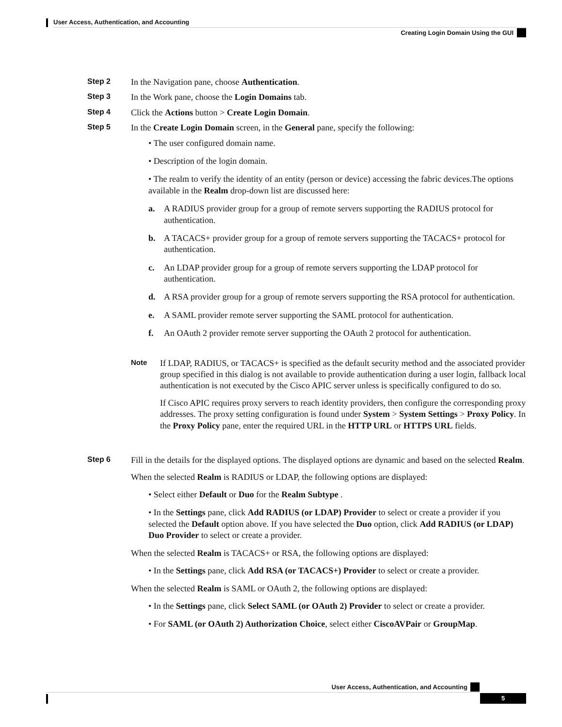User Access, Authentication, and Accounting
Creating Login Domain Using the GUI
Step 2 In the Navigation pane, choose Authentication.
Step 3 In the Work pane, choose the Login Domains tab.
Step 4 Click the Actions button > Create Login Domain.
Step 5 In the Create Login Domain screen, in the General pane, specify the following:
• The user configured domain name.
• Description of the login domain.
• The realm to verify the identity of an entity (person or device) accessing the fabric devices.The options available in the Realm drop-down list are discussed here:
a. A RADIUS provider group for a group of remote servers supporting the RADIUS protocol for authentication.
b. A TACACS+ provider group for a group of remote servers supporting the TACACS+ protocol for authentication.
c. An LDAP provider group for a group of remote servers supporting the LDAP protocol for authentication.
d. A RSA provider group for a group of remote servers supporting the RSA protocol for authentication.
e. A SAML provider remote server supporting the SAML protocol for authentication.
f. An OAuth 2 provider remote server supporting the OAuth 2 protocol for authentication.
Note
If LDAP, RADIUS, or TACACS+ is specified as the default security method and the associated provider group specified in this dialog is not available to provide authentication during a user login, fallback local authentication is not executed by the Cisco APIC server unless is specifically configured to do so.
If Cisco APIC requires proxy servers to reach identity providers, then configure the corresponding proxy addresses. The proxy setting configuration is found under System > System Settings > Proxy Policy. In the Proxy Policy pane, enter the required URL in the HTTP URL or HTTPS URL fields.
Step 6 Fill in the details for the displayed options. The displayed options are dynamic and based on the selected Realm.
When the selected Realm is RADIUS or LDAP, the following options are displayed:
• Select either Default or Duo for the Realm Subtype .
• In the Settings pane, click Add RADIUS (or LDAP) Provider to select or create a provider if you selected the Default option above. If you have selected the Duo option, click Add RADIUS (or LDAP) Duo Provider to select or create a provider.
When the selected Realm is TACACS+ or RSA, the following options are displayed:
• In the Settings pane, click Add RSA (or TACACS+) Provider to select or create a provider.
When the selected Realm is SAML or OAuth 2, the following options are displayed:
• In the Settings pane, click Select SAML (or OAuth 2) Provider to select or create a provider.
• For SAML (or OAuth 2) Authorization Choice, select either CiscoAVPair or GroupMap.
User Access, Authentication, and Accounting
5